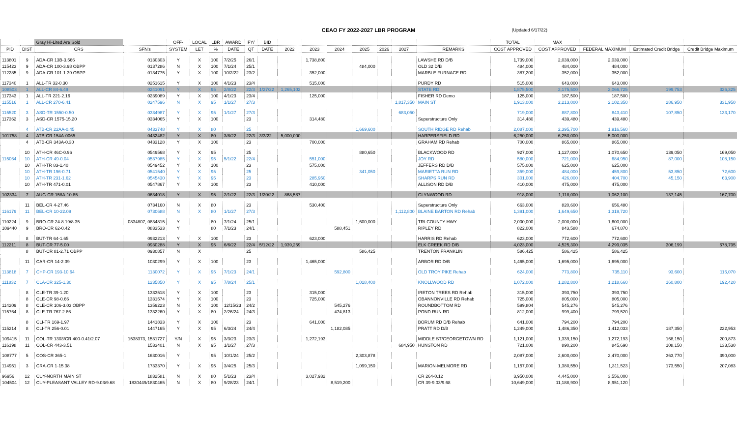CEAO FY 2022-2027 LBR PROGRAM (Updated 6/17/22)
| | | Gray Hi-Lited Are Sold | | OFF- | LOCAL | LBR | AWARD | FY/ | BID | | | | | | | | TOTAL | MAX | | | |
| --- | --- | --- | --- | --- | --- | --- | --- | --- | --- | --- | --- | --- | --- | --- | --- | --- | --- | --- | --- | --- | --- |
| PID | DIST | CRS | SFN's | SYSTEM | LET | % | DATE | QT | DATE | 2022 | 2023 | 2024 | 2025 | 2026 | 2027 | REMARKS | COST APPROVED | COST APPROVED | FEDERAL MAXIMUM | Estimated Credit Bridge | Credit Bridge Maximum |
| 113801 | 9 | ADA-CR 13B-3.566 | 0130303 | Y | X | 100 | 7/2/25 | 26/1 | | | 1,738,800 | | | | | LAWSHE RD D/B | 1,739,000 | 2,039,000 | 2,039,000 | | |
| 115423 | 9 | ADA-CR 100-3.98 OBPP | 0137286 | N | X | 100 | 7/1/24 | 25/1 | | | | | 484,000 | | | OLD 32 D/B | 484,000 | 484,000 | 484,000 | | |
| 112285 | 9 | ADA-CR 101-1.39 OBPP | 0134775 | Y | X | 100 | 10/2/22 | 23/2 | | | 352,000 | | | | | MARBLE FURNACE RD. | 387,200 | 352,000 | 352,000 | | |
| 117340 | 1 | ALL-TR 32-0.30 | 0251615 | Y | X | 100 | 4/1/23 | 23/4 | | | 515,000 | | | | | PURDY RD | 515,000 | 643,000 | 643,000 | | |
| 108503 | 1 | ALL-CR 84-6.49 | 0241091 | Y | X | 95 | 2/8/22 | 22/3 | 1/27/22 | 1,265,102 | | | | | | STATE RD | 1,875,500 | 2,175,500 | 2,066,725 | 199,753 | 326,325 |
| 117343 | 1 | ALL-TR 221-2.16 | 0239089 | Y | X | 100 | 4/1/23 | 23/4 | | | 125,000 | | | | | FISHER RD Demo | 125,000 | 187,500 | 187,500 | | |
| 115516 | 1 | ALL-CR 270-6.41 | 0247596 | N | X | 95 | 1/1/27 | 27/3 | | | | | | | 1,817,350 | MAIN ST | 1,913,000 | 2,213,000 | 2,102,350 | 286,950 | 331,950 |
| 115520 | 3 | ASD-TR 1550-0.50 | 0334987 | Y | X | 95 | 1/1/27 | 27/3 | | | | | | | 683,050 | | 719,000 | 887,800 | 843,410 | 107,850 | 133,170 |
| 117362 | 3 | ASD-CR 1575-15.20 | 0334065 | Y | X | 100 | | 23 | | | 314,480 | | | | | Superstructure Only | 314,480 | 439,480 | 439,480 | | |
| | 4 | ATB-CR 22AA-0.45 | 0433748 | Y | X | 80 | | 25 | | | | | 1,669,600 | | | SOUTH RIDGE RD Rehab | 2,087,000 | 2,395,700 | 1,916,560 | | |
| 101758 | 4 | ATB-CR 154A-0065 | 0432482 | Y | X | 80 | 3/8/22 | 22/3 | 3/3/22 | 5,000,000 | | | | | | HARPERSFIELD RD | 6,250,000 | 6,250,000 | 5,000,000 | | |
| | 4 | ATB-CR 343A-0.30 | 0433128 | Y | X | 100 | | 23 | | | 700,000 | | | | | GRAHAM RD Rehab | 700,000 | 865,000 | 865,000 | | |
| | 10 | ATH-CR 46C-0.96 | 0549568 | Y | X | 95 | | 25 | | | | | 880,650 | | | BLACKWOOD RD | 927,000 | 1,127,000 | 1,070,650 | 139,050 | 169,050 |
| 115064 | 10 | ATH-CR 49-0.04 | 0537985 | Y | X | 95 | 5/1/22 | 22/4 | | | 551,000 | | | | | JOY RD | 580,000 | 721,000 | 684,950 | 87,000 | 108,150 |
| | 10 | ATH-TR 83-1.40 | 0549452 | Y | X | 100 | | 23 | | | 575,000 | | | | | JEFFERS RD D/B | 575,000 | 625,000 | 625,000 | | |
| | 10 | ATH-TR 196-0.71 | 0541540 | Y | X | 95 | | 25 | | | | | 341,050 | | | MARIETTA RUN RD | 359,000 | 484,000 | 459,800 | 53,850 | 72,600 |
| | 10 | ATH-TR 231-1.62 | 0545430 | Y | X | 95 | | 23 | | | 285,950 | | | | | SHARPS RUN RD | 301,000 | 426,000 | 404,700 | 45,150 | 63,900 |
| | 10 | ATH-TR 471-0.01 | 0547867 | Y | X | 100 | | 23 | | | 410,000 | | | | | ALLISON RD D/B | 410,000 | 475,000 | 475,000 | | |
| 102334 | 7 | AUG-CR 158A-10.85 | 0634018 | Y | X | 95 | 2/1/22 | 22/3 | 1/20/22 | 868,587 | | | | | | GLYNWOOD RD | 918,000 | 1,118,000 | 1,062,100 | 137,145 | 167,700 |
| | 11 | BEL-CR 4-27.46 | 0734160 | N | X | 80 | | 23 | | | 530,400 | | | | | Superstructure Only | 663,000 | 820,600 | 656,480 | | |
| 116179 | 11 | BEL-CR 10-22.09 | 0730688 | N | X | 80 | 1/1/27 | 27/3 | | | | | | | 1,112,800 | BLAINE BARTON RD Rehab | 1,391,000 | 1,649,650 | 1,319,720 | | |
| 110224 | 9 | BRO-CR 24-8.19/8.35 | 0834807, 0834815 | Y | | 80 | 7/1/24 | 25/1 | | | | | 1,600,000 | | | TRI-COUNTY HWY | 2,000,000 | 2,000,000 | 1,600,000 | | |
| 109440 | 9 | BRO-CR 62-0.42 | 0833533 | Y | | 80 | 7/1/23 | 24/1 | | | | 588,451 | | | | RIPLEY RD | 822,000 | 843,588 | 674,870 | | |
| | 8 | BUT-TR 64-1.65 | 0932213 | Y | X | 100 | | 23 | | | 623,000 | | | | | HARRIS RD Rehab | 623,000 | 772,600 | 772,600 | | |
| 112211 | 8 | BUT-CR 77-5.00 | 0930288 | Y | X | 95 | 6/6/22 | 22/4 | 5/12/22 | 1,939,259 | | | | | | ELK CREEK RD D/B | 4,023,000 | 4,525,300 | 4,299,035 | 306,199 | 678,795 |
| | 8 | BUT-CR 81-2.71 OBPP | 0930857 | N | X | | | 25 | | | | | 586,425 | | | TRENTON FRANKLIN | 586,425 | 586,425 | 586,425 | | |
| | 11 | CAR-CR 14-2.39 | 1030299 | Y | X | 100 | | 23 | | | 1,465,000 | | | | | ARBOR RD D/B | 1,465,000 | 1,695,000 | 1,695,000 | | |
| 113818 | 7 | CHP-CR 193-10.64 | 1130072 | Y | X | 95 | 7/1/23 | 24/1 | | | | 592,800 | | | | OLD TROY PIKE Rehab | 624,000 | 773,800 | 735,110 | 93,600 | 116,070 |
| 111832 | 7 | CLA-CR 325-1.30 | 1235850 | Y | X | 95 | 7/8/24 | 25/1 | | | | | 1,018,400 | | | KNOLLWOOD RD | 1,072,000 | 1,282,800 | 1,218,660 | 160,800 | 192,420 |
| | 8 | CLE-TR 39-1.20 | 1333518 | Y | X | 100 | | 23 | | | 315,000 | | | | | IRETON TREES RD Rehab | 315,000 | 393,750 | 393,750 | | |
| | 8 | CLE-CR 98-0.66 | 1331574 | Y | X | 100 | | 23 | | | 725,000 | | | | | OBANNONVILLE RD Rehab | 725,000 | 805,000 | 805,000 | | |
| 114209 | 8 | CLE-CR 106-3.03 OBPP | 1359223 | N | X | 100 | 12/15/23 | 24/2 | | | | 545,276 | | | | ROUNDBOTTOM RD | 599,804 | 545,276 | 545,276 | | |
| 115764 | 8 | CLE-TR 767-2.86 | 1332260 | Y | X | 80 | 2/26/24 | 24/3 | | | | 474,813 | | | | POND RUN RD | 812,000 | 999,400 | 799,520 | | |
| | 8 | CLI-TR 169-1.97 | 1441833 | Y | X | 100 | | 23 | | | 641,000 | | | | | BORUM RD D/B Rehab | 641,000 | 794,200 | 794,200 | | |
| 115214 | 8 | CLI-TR 256-0.01 | 1447165 | Y | X | 95 | 6/3/24 | 24/4 | | | | 1,182,085 | | | | PRATT RD D/B | 1,249,000 | 1,486,350 | 1,412,033 | 187,350 | 222,953 |
| 109415 | 11 | COL-TR 1303/CR 400-0.41/2.07 | 1538373, 1531727 | Y/N | X | 95 | 3/3/23 | 23/3 | | | 1,272,193 | | | | | MIDDLE ST/GEORGETOWN RD | 1,121,000 | 1,339,150 | 1,272,193 | 168,150 | 200,873 |
| 116198 | 11 | COL-CR 443-3.51 | 1533401 | N | X | 95 | 1/1/27 | 27/3 | | | | | | | 684,950 | HUNSTON RD | 721,000 | 890,200 | 845,690 | 108,150 | 133,530 |
| 108777 | 5 | COS-CR 365-1 | 1630016 | Y | | 95 | 10/1/24 | 25/2 | | | | | 2,303,878 | | | | 2,087,000 | 2,600,000 | 2,470,000 | 363,770 | 390,000 |
| 114951 | 3 | CRA-CR 1-15.38 | 1733370 | Y | X | 95 | 3/4/25 | 25/3 | | | | | 1,099,150 | | | MARION-MELMORE RD | 1,157,000 | 1,380,550 | 1,311,523 | 173,550 | 207,083 |
| 96956 | 12 | CUY-NORTH MAIN ST | 1832581 | N | X | 80 | 5/1/23 | 23/4 | | | 3,027,932 | | | | | CR 264-0.12 | 3,950,000 | 4,445,000 | 3,556,000 | | |
| 104504 | 12 | CUY-PLEASANT VALLEY RD-9.03/9.68 | 1830449/1830465 | N | X | 80 | 9/28/23 | 24/1 | | | | 8,519,200 | | | | CR 39-9.03/9.68 | 10,649,000 | 11,188,900 | 8,951,120 | | |